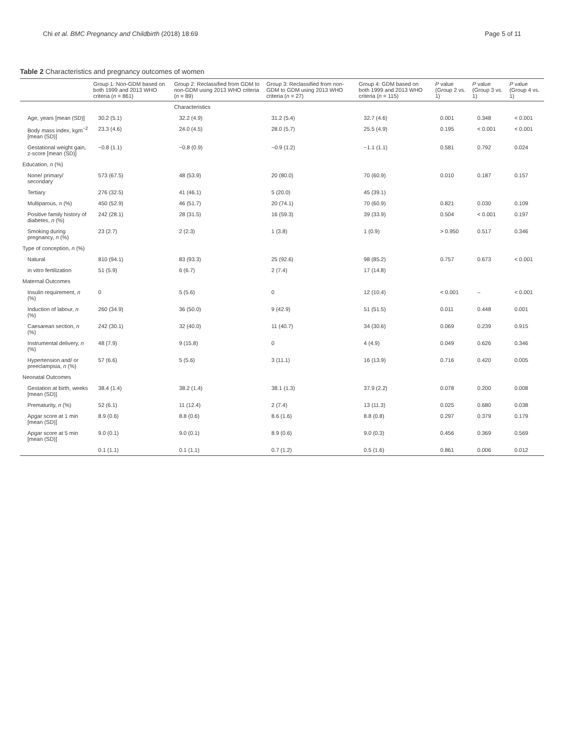Chi et al. BMC Pregnancy and Childbirth (2018) 18:69 Page 5 of 11
Table 2 Characteristics and pregnancy outcomes of women
| | Group 1: Non-GDM based on both 1999 and 2013 WHO criteria ( n = 861) | Group 2: Reclassified from GDM to non-GDM using 2013 WHO criteria ( n = 89) | Group 3: Reclassified from non-GDM to GDM using 2013 WHO criteria ( n = 27) | Group 4: GDM based on both 1999 and 2013 WHO criteria ( n = 115) | P value (Group 2 vs. 1) | P value (Group 3 vs. 1) | P value (Group 4 vs. 1) |
| --- | --- | --- | --- | --- | --- | --- | --- |
| | | Characteristics | | | | | |
| Age, years [mean (SD)] | 30.2 (5.1) | 32.2 (4.9) | 31.2 (5.4) | 32.7 (4.6) | 0.001 | 0.348 | < 0.001 |
| Body mass index, kgm<sup>−2</sup> [mean (SD)] | 23.3 (4.6) | 24.0 (4.5) | 28.0 (5.7) | 25.5 (4.9) | 0.195 | < 0.001 | < 0.001 |
| Gestational weight gain, z-score [mean (SD)] | −0.8 (1.1) | −0.8 (0.9) | −0.9 (1.2) | −1.1 (1.1) | 0.581 | 0.792 | 0.024 |
| Education, n (%) | | | | | | | |
| None/ primary/ secondary | 573 (67.5) | 48 (53.9) | 20 (80.0) | 70 (60.9) | 0.010 | 0.187 | 0.157 |
| Tertiary | 276 (32.5) | 41 (46.1) | 5 (20.0) | 45 (39.1) | | | |
| Multiparous, n (%) | 450 (52.9) | 46 (51.7) | 20 (74.1) | 70 (60.9) | 0.821 | 0.030 | 0.109 |
| Positive family history of diabetes, n (%) | 242 (28.1) | 28 (31.5) | 16 (59.3) | 39 (33.9) | 0.504 | < 0.001 | 0.197 |
| Smoking during pregnancy, n (%) | 23 (2.7) | 2 (2.3) | 1 (3.8) | 1 (0.9) | > 0.950 | 0.517 | 0.346 |
| Type of conception, n (%) | | | | | | | |
| Natural | 810 (94.1) | 83 (93.3) | 25 (92.6) | 98 (85.2) | 0.757 | 0.673 | < 0.001 |
| in vitro fertilization | 51 (5.9) | 6 (6.7) | 2 (7.4) | 17 (14.8) | | | |
| Maternal Outcomes | | | | | | | |
| Insulin requirement, n (%) | 0 | 5 (5.6) | 0 | 12 (10.4) | < 0.001 | – | < 0.001 |
| Induction of labour, n (%) | 260 (34.9) | 36 (50.0) | 9 (42.9) | 51 (51.5) | 0.011 | 0.448 | 0.001 |
| Caesarean section, n (%) | 242 (30.1) | 32 (40.0) | 11 (40.7) | 34 (30.6) | 0.069 | 0.239 | 0.915 |
| Instrumental delivery, n (%) | 48 (7.9) | 9 (15.8) | 0 | 4 (4.9) | 0.049 | 0.626 | 0.346 |
| Hypertension and/ or preeclampsia, n (%) | 57 (6.6) | 5 (5.6) | 3 (11.1) | 16 (13.9) | 0.716 | 0.420 | 0.005 |
| Neonatal Outcomes | | | | | | | |
| Gestation at birth, weeks [mean (SD)] | 38.4 (1.4) | 38.2 (1.4) | 38.1 (1.3) | 37.9 (2.2) | 0.078 | 0.200 | 0.008 |
| Prematurity, n (%) | 52 (6.1) | 11 (12.4) | 2 (7.4) | 13 (11.3) | 0.025 | 0.680 | 0.038 |
| Apgar score at 1 min [mean (SD)] | 8.9 (0.6) | 8.8 (0.6) | 8.6 (1.6) | 8.8 (0.8) | 0.297 | 0.379 | 0.179 |
| Apgar score at 5 min [mean (SD)] | 9.0 (0.1) | 9.0 (0.1) | 8.9 (0.6) | 9.0 (0.3) | 0.456 | 0.369 | 0.569 |
| | 0.1 (1.1) | 0.1 (1.1) | 0.7 (1.2) | 0.5 (1.6) | 0.861 | 0.006 | 0.012 |